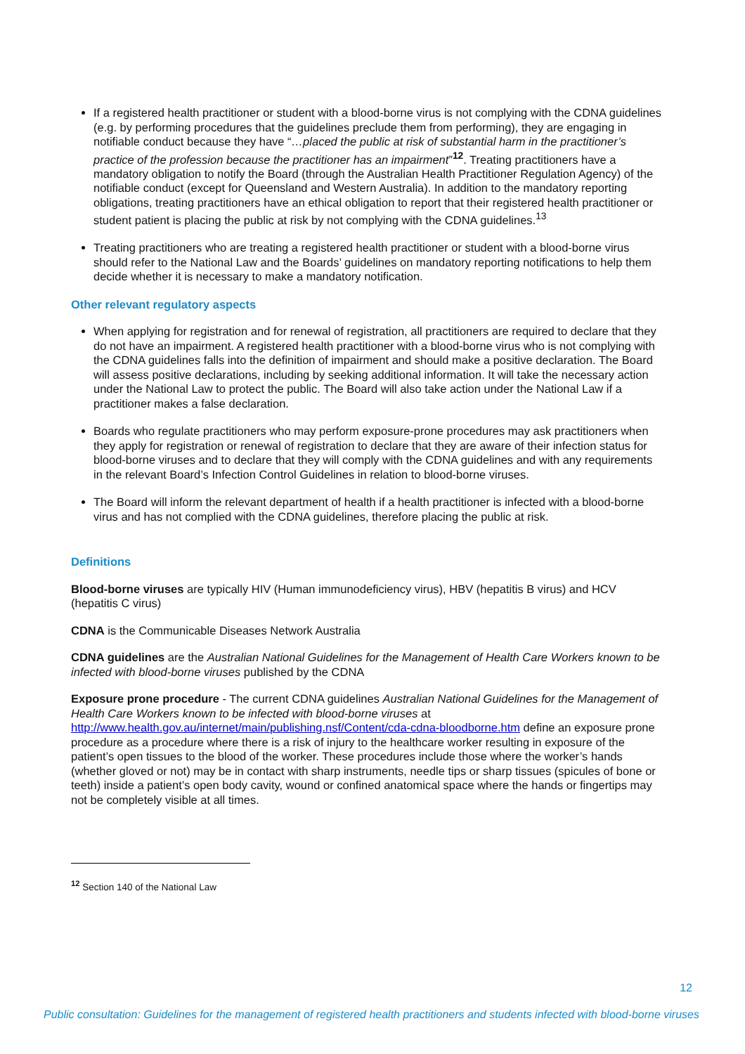If a registered health practitioner or student with a blood-borne virus is not complying with the CDNA guidelines (e.g. by performing procedures that the guidelines preclude them from performing), they are engaging in notifiable conduct because they have “…placed the public at risk of substantial harm in the practitioner’s practice of the profession because the practitioner has an impairment”<sup>12</sup>. Treating practitioners have a mandatory obligation to notify the Board (through the Australian Health Practitioner Regulation Agency) of the notifiable conduct (except for Queensland and Western Australia). In addition to the mandatory reporting obligations, treating practitioners have an ethical obligation to report that their registered health practitioner or student patient is placing the public at risk by not complying with the CDNA guidelines.<sup>13</sup>
Treating practitioners who are treating a registered health practitioner or student with a blood-borne virus should refer to the National Law and the Boards’ guidelines on mandatory reporting notifications to help them decide whether it is necessary to make a mandatory notification.
Other relevant regulatory aspects
When applying for registration and for renewal of registration, all practitioners are required to declare that they do not have an impairment. A registered health practitioner with a blood-borne virus who is not complying with the CDNA guidelines falls into the definition of impairment and should make a positive declaration. The Board will assess positive declarations, including by seeking additional information. It will take the necessary action under the National Law to protect the public. The Board will also take action under the National Law if a practitioner makes a false declaration.
Boards who regulate practitioners who may perform exposure-prone procedures may ask practitioners when they apply for registration or renewal of registration to declare that they are aware of their infection status for blood-borne viruses and to declare that they will comply with the CDNA guidelines and with any requirements in the relevant Board’s Infection Control Guidelines in relation to blood-borne viruses.
The Board will inform the relevant department of health if a health practitioner is infected with a blood-borne virus and has not complied with the CDNA guidelines, therefore placing the public at risk.
Definitions
Blood-borne viruses are typically HIV (Human immunodeficiency virus), HBV (hepatitis B virus) and HCV (hepatitis C virus)
CDNA is the Communicable Diseases Network Australia
CDNA guidelines are the Australian National Guidelines for the Management of Health Care Workers known to be infected with blood-borne viruses published by the CDNA
Exposure prone procedure - The current CDNA guidelines Australian National Guidelines for the Management of Health Care Workers known to be infected with blood-borne viruses at http://www.health.gov.au/internet/main/publishing.nsf/Content/cda-cdna-bloodborne.htm define an exposure prone procedure as a procedure where there is a risk of injury to the healthcare worker resulting in exposure of the patient’s open tissues to the blood of the worker. These procedures include those where the worker’s hands (whether gloved or not) may be in contact with sharp instruments, needle tips or sharp tissues (spicules of bone or teeth) inside a patient’s open body cavity, wound or confined anatomical space where the hands or fingertips may not be completely visible at all times.
<sup>12</sup> Section 140 of the National Law
12
Public consultation: Guidelines for the management of registered health practitioners and students infected with blood-borne viruses